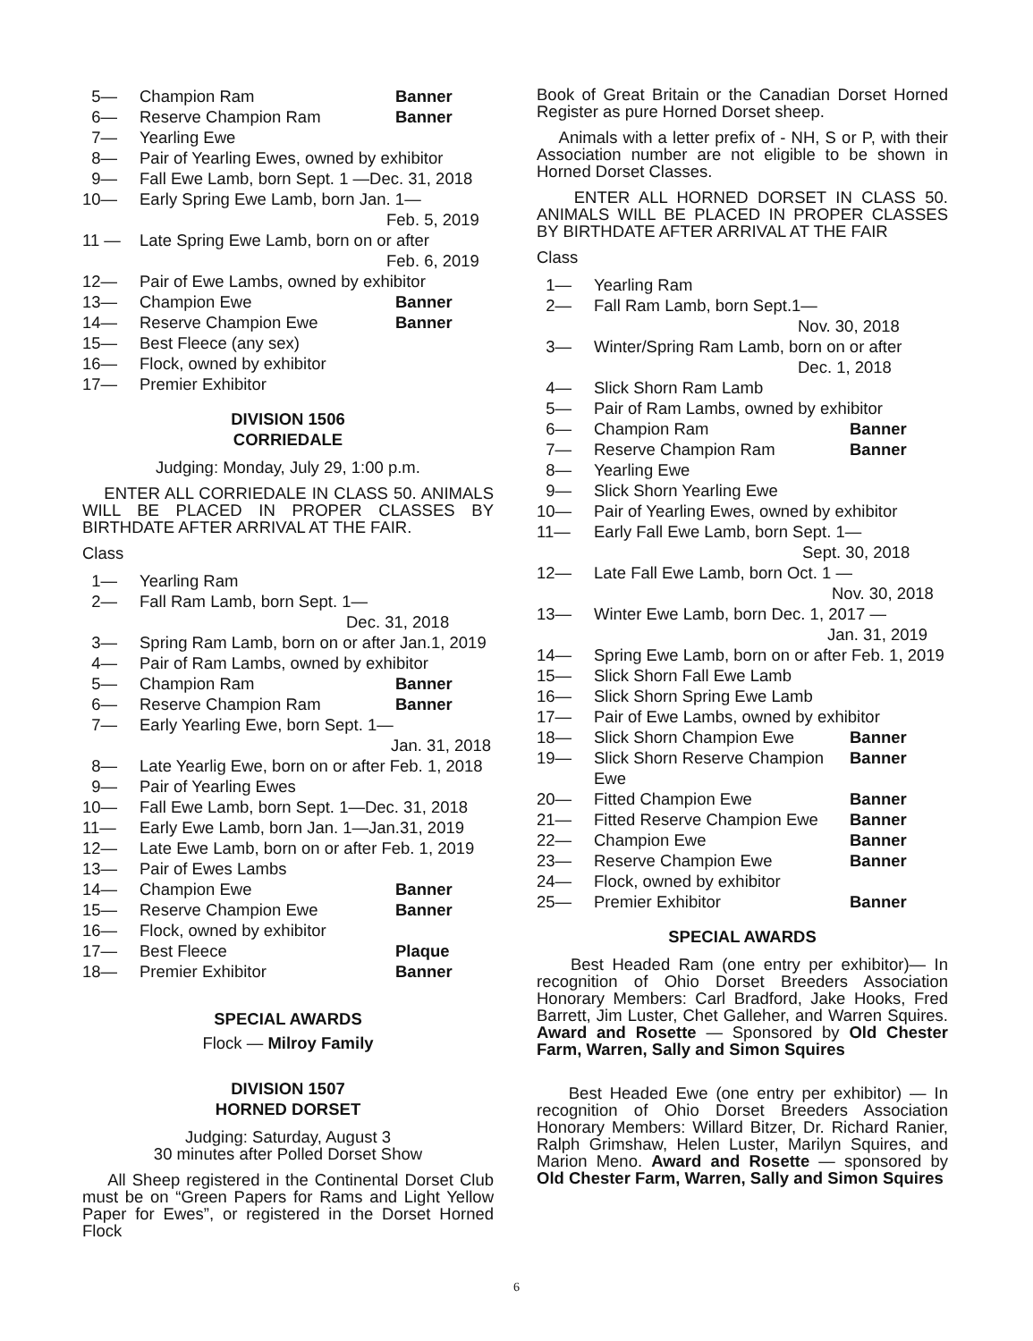5— Champion Ram Banner
6— Reserve Champion Ram Banner
7— Yearling Ewe
8— Pair of Yearling Ewes, owned by exhibitor
9— Fall Ewe Lamb, born Sept. 1 —Dec. 31, 2018
10— Early Spring Ewe Lamb, born Jan. 1—
Feb. 5, 2019
11 — Late Spring Ewe Lamb, born on or after
Feb. 6, 2019
12— Pair of Ewe Lambs, owned by exhibitor
13— Champion Ewe Banner
14— Reserve Champion Ewe Banner
15— Best Fleece (any sex)
16— Flock, owned by exhibitor
17— Premier Exhibitor
DIVISION 1506
CORRIEDALE
Judging: Monday, July 29, 1:00 p.m.
ENTER ALL CORRIEDALE IN CLASS 50. ANIMALS WILL BE PLACED IN PROPER CLASSES BY BIRTHDATE AFTER ARRIVAL AT THE FAIR.
Class
1— Yearling Ram
2— Fall Ram Lamb, born Sept. 1—
Dec. 31, 2018
3— Spring Ram Lamb, born on or after Jan.1, 2019
4— Pair of Ram Lambs, owned by exhibitor
5— Champion Ram Banner
6— Reserve Champion Ram Banner
7— Early Yearling Ewe, born Sept. 1—
Jan. 31, 2018
8— Late Yearlig Ewe, born on or after Feb. 1, 2018
9— Pair of Yearling Ewes
10— Fall Ewe Lamb, born Sept. 1—Dec. 31, 2018
11— Early Ewe Lamb, born Jan. 1—Jan.31, 2019
12— Late Ewe Lamb, born on or after Feb. 1, 2019
13— Pair of Ewes Lambs
14— Champion Ewe Banner
15— Reserve Champion Ewe Banner
16— Flock, owned by exhibitor
17— Best Fleece Plaque
18— Premier Exhibitor Banner
SPECIAL AWARDS
Flock — Milroy Family
DIVISION 1507
HORNED DORSET
Judging: Saturday, August 3
30 minutes after Polled Dorset Show
All Sheep registered in the Continental Dorset Club must be on “Green Papers for Rams and Light Yellow Paper for Ewes”, or registered in the Dorset Horned Flock
Book of Great Britain or the Canadian Dorset Horned Register as pure Horned Dorset sheep.
Animals with a letter prefix of - NH, S or P, with their Association number are not eligible to be shown in Horned Dorset Classes.
ENTER ALL HORNED DORSET IN CLASS 50. ANIMALS WILL BE PLACED IN PROPER CLASSES BY BIRTHDATE AFTER ARRIVAL AT THE FAIR
Class
1— Yearling Ram
2— Fall Ram Lamb, born Sept.1—
Nov. 30, 2018
3— Winter/Spring Ram Lamb, born on or after
Dec. 1, 2018
4— Slick Shorn Ram Lamb
5— Pair of Ram Lambs, owned by exhibitor
6— Champion Ram Banner
7— Reserve Champion Ram Banner
8— Yearling Ewe
9— Slick Shorn Yearling Ewe
10— Pair of Yearling Ewes, owned by exhibitor
11— Early Fall Ewe Lamb, born Sept. 1—
Sept. 30, 2018
12— Late Fall Ewe Lamb, born Oct. 1 —
Nov. 30, 2018
13— Winter Ewe Lamb, born Dec. 1, 2017 —
Jan. 31, 2019
14— Spring Ewe Lamb, born on or after Feb. 1, 2019
15— Slick Shorn Fall Ewe Lamb
16— Slick Shorn Spring Ewe Lamb
17— Pair of Ewe Lambs, owned by exhibitor
18— Slick Shorn Champion Ewe Banner
19— Slick Shorn Reserve Champion Ewe
Banner
20— Fitted Champion Ewe Banner
21— Fitted Reserve Champion Ewe Banner
22— Champion Ewe Banner
23— Reserve Champion Ewe Banner
24— Flock, owned by exhibitor
25— Premier Exhibitor Banner
SPECIAL AWARDS
Best Headed Ram (one entry per exhibitor)— In recognition of Ohio Dorset Breeders Association Honorary Members: Carl Bradford, Jake Hooks, Fred Barrett, Jim Luster, Chet Galleher, and Warren Squires. Award and Rosette — Sponsored by Old Chester Farm, Warren, Sally and Simon Squires
Best Headed Ewe (one entry per exhibitor) — In recognition of Ohio Dorset Breeders Association Honorary Members: Willard Bitzer, Dr. Richard Ranier, Ralph Grimshaw, Helen Luster, Marilyn Squires, and Marion Meno. Award and Rosette — sponsored by Old Chester Farm, Warren, Sally and Simon Squires
6